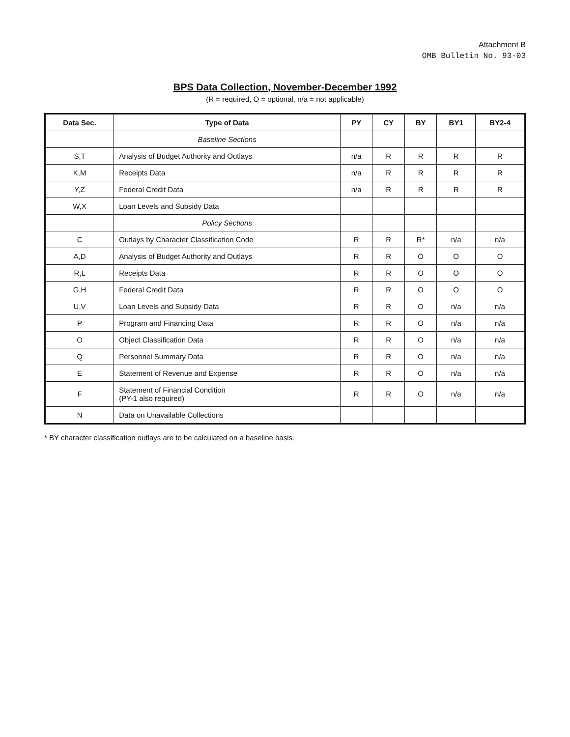Attachment B
OMB Bulletin No. 93-03
BPS Data Collection, November-December 1992
(R = required, O = optional, n/a = not applicable)
| Data Sec. | Type of Data | PY | CY | BY | BY1 | BY2-4 |
| --- | --- | --- | --- | --- | --- | --- |
| | Baseline Sections | | | | | |
| S,T | Analysis of Budget Authority and Outlays | n/a | R | R | R | R |
| K,M | Receipts Data | n/a | R | R | R | R |
| Y,Z | Federal Credit Data | n/a | R | R | R | R |
| W,X | Loan Levels and Subsidy Data | | | | | |
| | Policy Sections | | | | | |
| C | Outlays by Character Classification Code | R | R | R* | n/a | n/a |
| A,D | Analysis of Budget Authority and Outlays | R | R | O | O | O |
| R,L | Receipts Data | R | R | O | O | O |
| G,H | Federal Credit Data | R | R | O | O | O |
| U,V | Loan Levels and Subsidy Data | R | R | O | n/a | n/a |
| P | Program and Financing Data | R | R | O | n/a | n/a |
| O | Object Classification Data | R | R | O | n/a | n/a |
| Q | Personnel Summary Data | R | R | O | n/a | n/a |
| E | Statement of Revenue and Expense | R | R | O | n/a | n/a |
| F | Statement of Financial Condition (PY-1 also required) | R | R | O | n/a | n/a |
| N | Data on Unavailable Collections | | | | | |
* BY character classification outlays are to be calculated on a baseline basis.